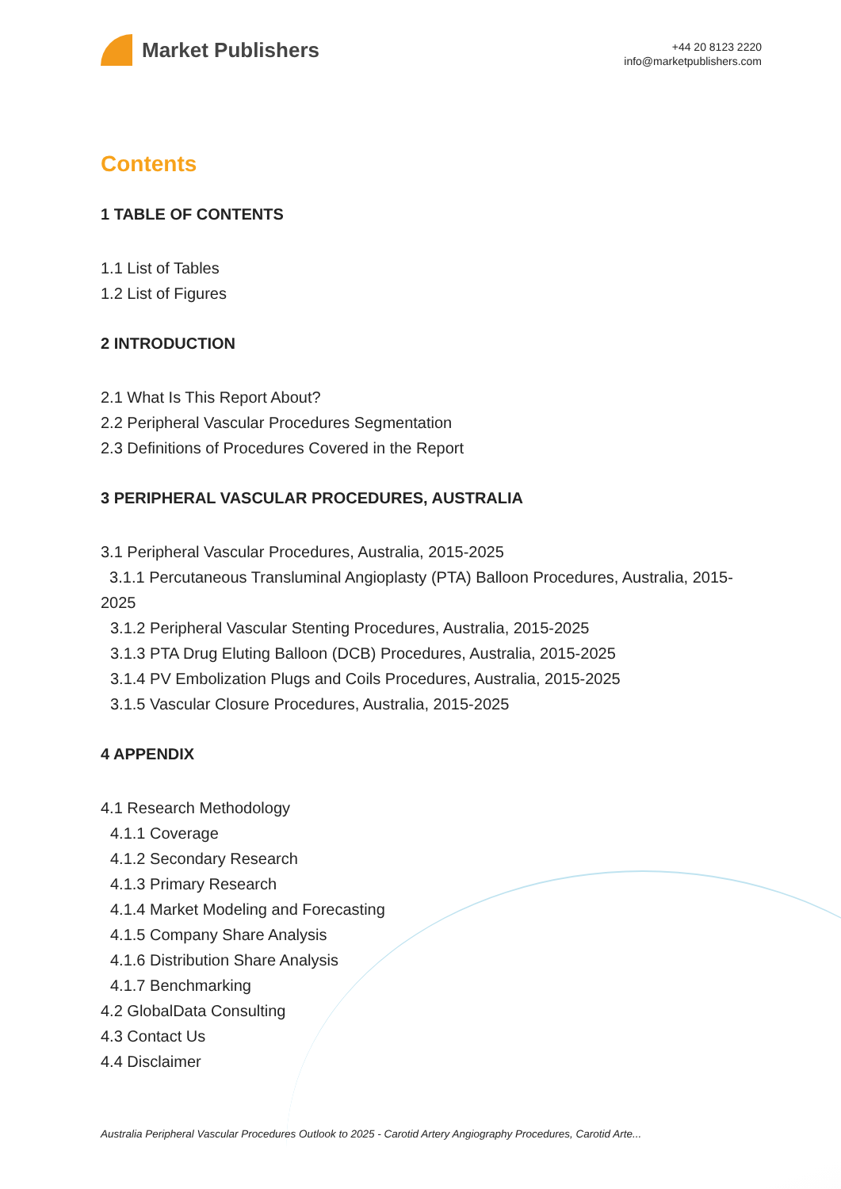Market Publishers
+44 20 8123 2220
info@marketpublishers.com
Contents
1 TABLE OF CONTENTS
1.1 List of Tables
1.2 List of Figures
2 INTRODUCTION
2.1 What Is This Report About?
2.2 Peripheral Vascular Procedures Segmentation
2.3 Definitions of Procedures Covered in the Report
3 PERIPHERAL VASCULAR PROCEDURES, AUSTRALIA
3.1 Peripheral Vascular Procedures, Australia, 2015-2025
3.1.1 Percutaneous Transluminal Angioplasty (PTA) Balloon Procedures, Australia, 2015-2025
3.1.2 Peripheral Vascular Stenting Procedures, Australia, 2015-2025
3.1.3 PTA Drug Eluting Balloon (DCB) Procedures, Australia, 2015-2025
3.1.4 PV Embolization Plugs and Coils Procedures, Australia, 2015-2025
3.1.5 Vascular Closure Procedures, Australia, 2015-2025
4 APPENDIX
4.1 Research Methodology
4.1.1 Coverage
4.1.2 Secondary Research
4.1.3 Primary Research
4.1.4 Market Modeling and Forecasting
4.1.5 Company Share Analysis
4.1.6 Distribution Share Analysis
4.1.7 Benchmarking
4.2 GlobalData Consulting
4.3 Contact Us
4.4 Disclaimer
Australia Peripheral Vascular Procedures Outlook to 2025 - Carotid Artery Angiography Procedures, Carotid Arte...